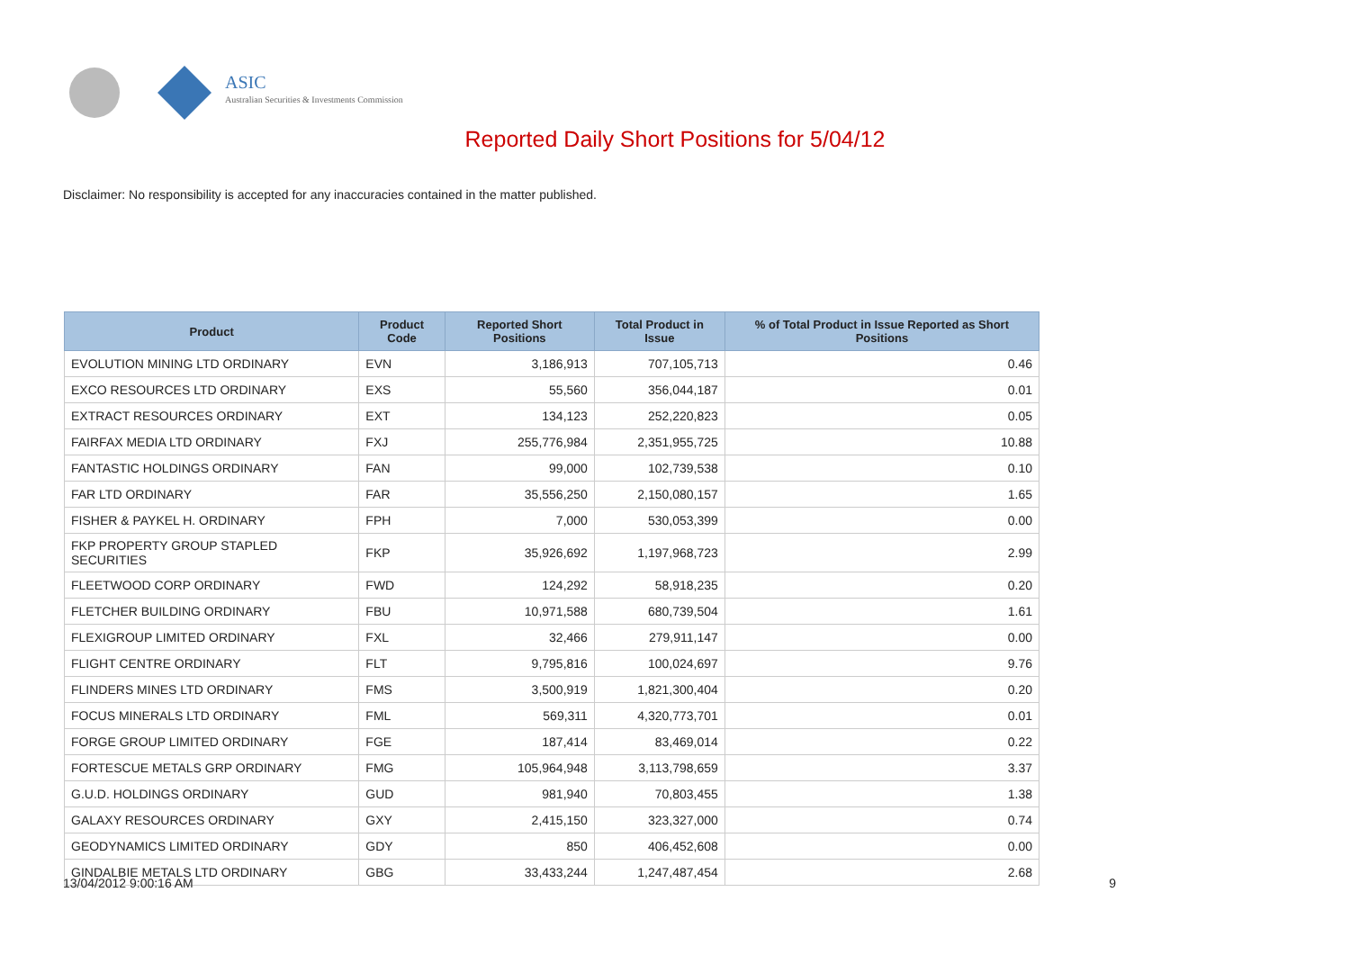ASIC
Australian Securities & Investments Commission
Reported Daily Short Positions for 5/04/12
Disclaimer: No responsibility is accepted for any inaccuracies contained in the matter published.
| Product | Product Code | Reported Short Positions | Total Product in Issue | % of Total Product in Issue Reported as Short Positions |
| --- | --- | --- | --- | --- |
| EVOLUTION MINING LTD ORDINARY | EVN | 3,186,913 | 707,105,713 | 0.46 |
| EXCO RESOURCES LTD ORDINARY | EXS | 55,560 | 356,044,187 | 0.01 |
| EXTRACT RESOURCES ORDINARY | EXT | 134,123 | 252,220,823 | 0.05 |
| FAIRFAX MEDIA LTD ORDINARY | FXJ | 255,776,984 | 2,351,955,725 | 10.88 |
| FANTASTIC HOLDINGS ORDINARY | FAN | 99,000 | 102,739,538 | 0.10 |
| FAR LTD ORDINARY | FAR | 35,556,250 | 2,150,080,157 | 1.65 |
| FISHER & PAYKEL H. ORDINARY | FPH | 7,000 | 530,053,399 | 0.00 |
| FKP PROPERTY GROUP STAPLED SECURITIES | FKP | 35,926,692 | 1,197,968,723 | 2.99 |
| FLEETWOOD CORP ORDINARY | FWD | 124,292 | 58,918,235 | 0.20 |
| FLETCHER BUILDING ORDINARY | FBU | 10,971,588 | 680,739,504 | 1.61 |
| FLEXIGROUP LIMITED ORDINARY | FXL | 32,466 | 279,911,147 | 0.00 |
| FLIGHT CENTRE ORDINARY | FLT | 9,795,816 | 100,024,697 | 9.76 |
| FLINDERS MINES LTD ORDINARY | FMS | 3,500,919 | 1,821,300,404 | 0.20 |
| FOCUS MINERALS LTD ORDINARY | FML | 569,311 | 4,320,773,701 | 0.01 |
| FORGE GROUP LIMITED ORDINARY | FGE | 187,414 | 83,469,014 | 0.22 |
| FORTESCUE METALS GRP ORDINARY | FMG | 105,964,948 | 3,113,798,659 | 3.37 |
| G.U.D. HOLDINGS ORDINARY | GUD | 981,940 | 70,803,455 | 1.38 |
| GALAXY RESOURCES ORDINARY | GXY | 2,415,150 | 323,327,000 | 0.74 |
| GEODYNAMICS LIMITED ORDINARY | GDY | 850 | 406,452,608 | 0.00 |
| GINDALBIE METALS LTD ORDINARY | GBG | 33,433,244 | 1,247,487,454 | 2.68 |
13/04/2012 9:00:16 AM 9